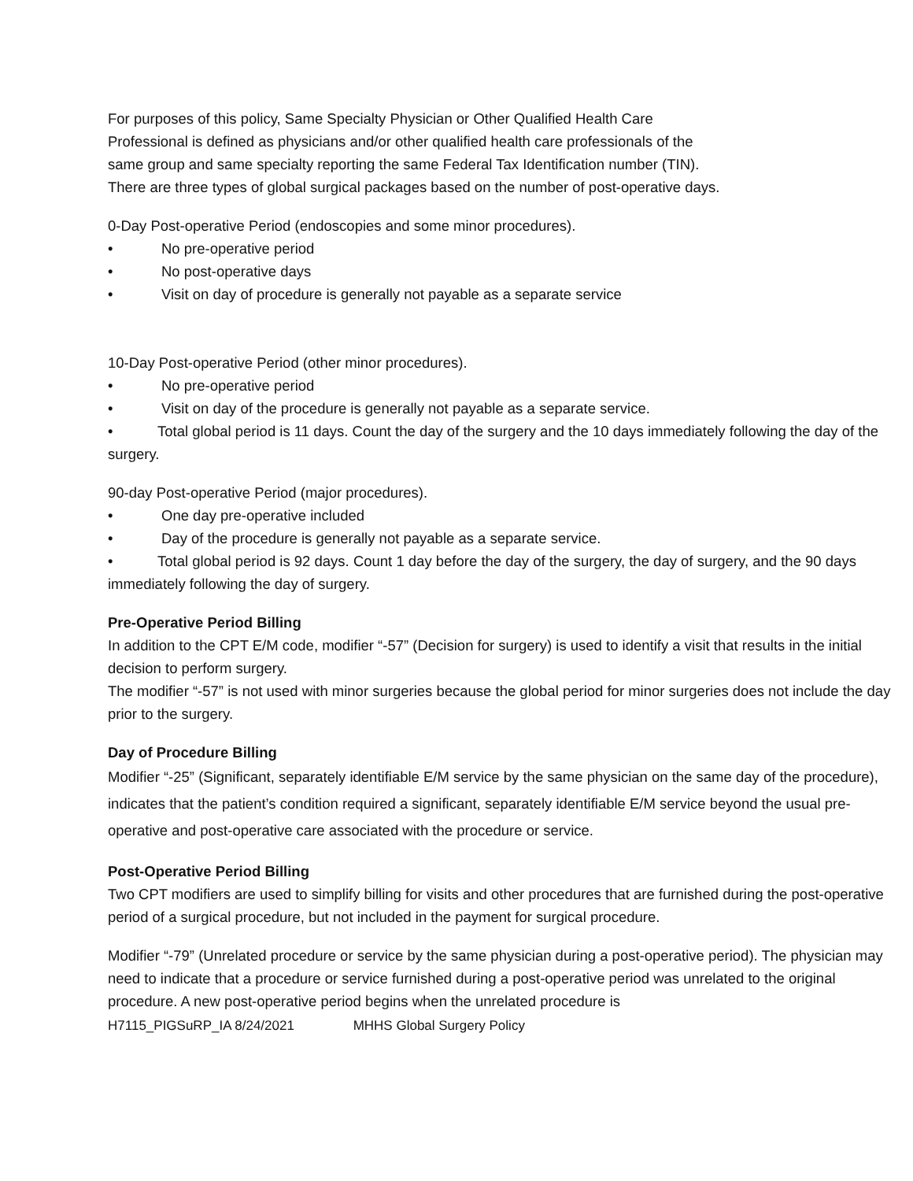For purposes of this policy, Same Specialty Physician or Other Qualified Health Care
Professional is defined as physicians and/or other qualified health care professionals of the
same group and same specialty reporting the same Federal Tax Identification number (TIN).
There are three types of global surgical packages based on the number of post-operative days.
0-Day Post-operative Period (endoscopies and some minor procedures).
• No pre-operative period
• No post-operative days
• Visit on day of procedure is generally not payable as a separate service
10-Day Post-operative Period (other minor procedures).
• No pre-operative period
• Visit on day of the procedure is generally not payable as a separate service.
• Total global period is 11 days. Count the day of the surgery and the 10 days immediately following the day of the surgery.
90-day Post-operative Period (major procedures).
• One day pre-operative included
• Day of the procedure is generally not payable as a separate service.
• Total global period is 92 days. Count 1 day before the day of the surgery, the day of surgery, and the 90 days immediately following the day of surgery.
Pre-Operative Period Billing
In addition to the CPT E/M code, modifier “-57” (Decision for surgery) is used to identify a visit that results in the initial decision to perform surgery.
The modifier “-57” is not used with minor surgeries because the global period for minor surgeries does not include the day prior to the surgery.
Day of Procedure Billing
Modifier “-25” (Significant, separately identifiable E/M service by the same physician on the same day of the procedure), indicates that the patient’s condition required a significant, separately identifiable E/M service beyond the usual pre-operative and post-operative care associated with the procedure or service.
Post-Operative Period Billing
Two CPT modifiers are used to simplify billing for visits and other procedures that are furnished during the post-operative period of a surgical procedure, but not included in the payment for surgical procedure.
Modifier “-79” (Unrelated procedure or service by the same physician during a post-operative period). The physician may need to indicate that a procedure or service furnished during a post-operative period was unrelated to the original procedure. A new post-operative period begins when the unrelated procedure is
H7115_PIGSuRP_IA 8/24/2021 MHHS Global Surgery Policy